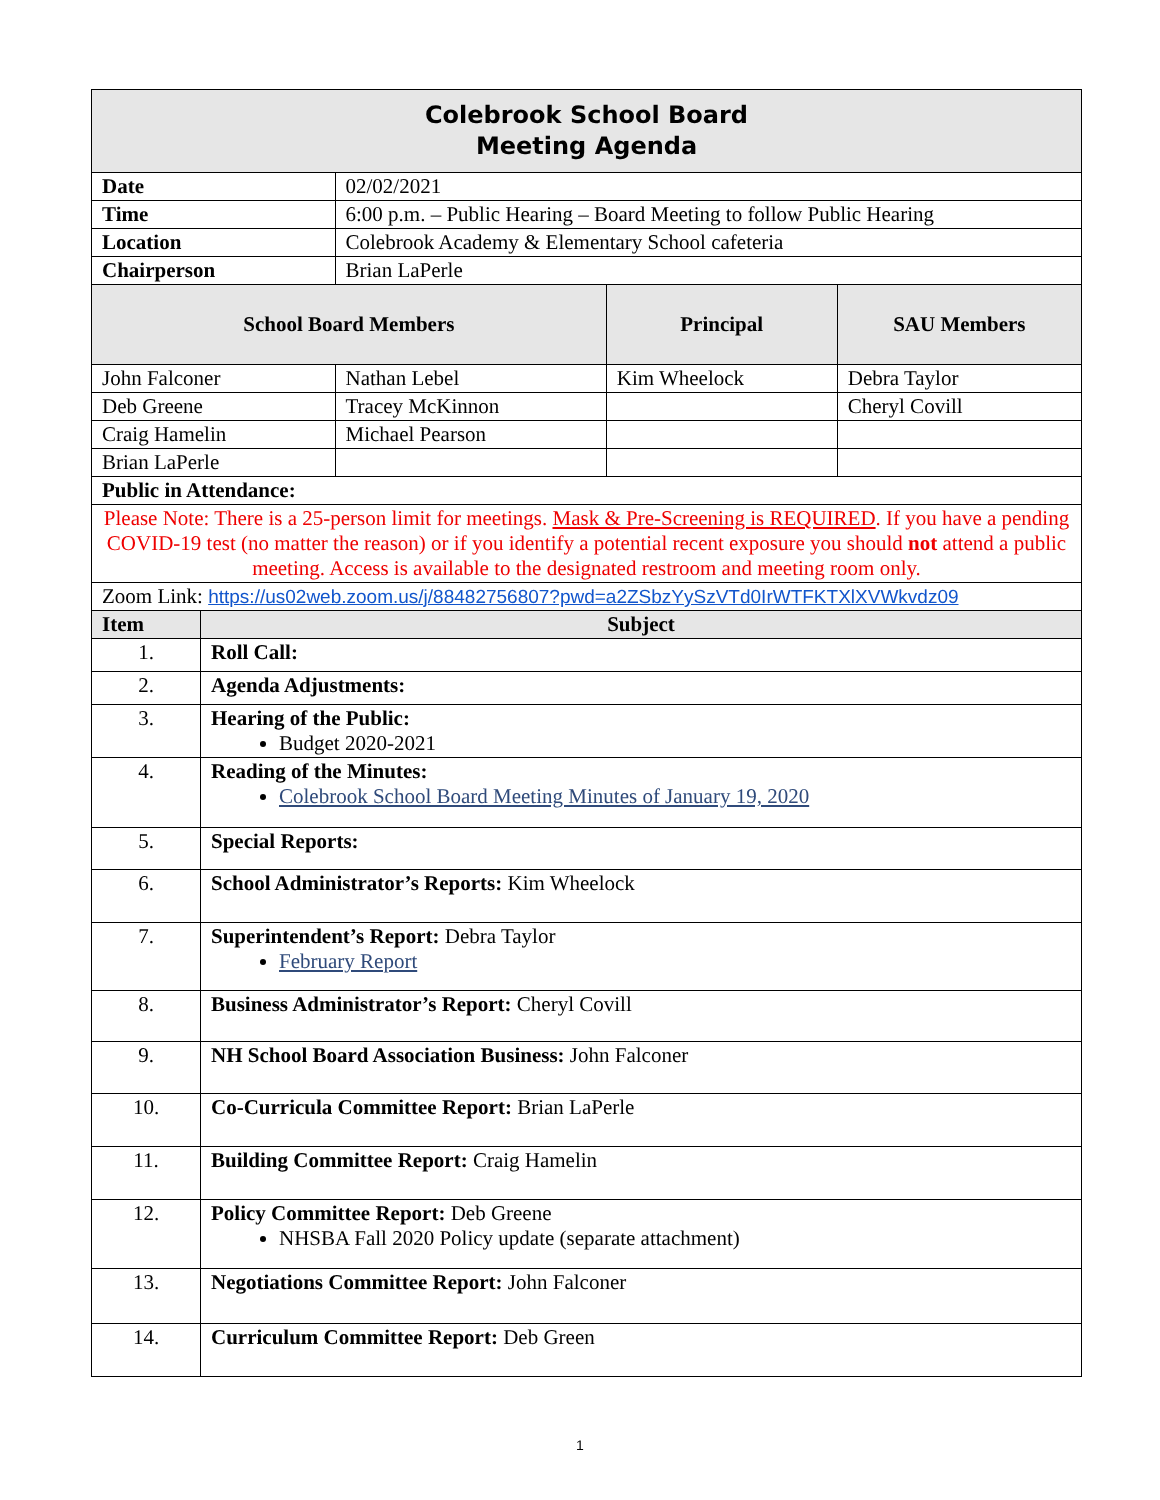| Colebrook School Board Meeting Agenda | | | | |
| Date | | 02/02/2021 | | |
| Time | | 6:00 p.m. – Public Hearing – Board Meeting to follow Public Hearing | | |
| Location | | Colebrook Academy & Elementary School cafeteria | | |
| Chairperson | | Brian LaPerle | | |
| School Board Members | | | Principal | SAU Members |
| John Falconer | | Nathan Lebel | Kim Wheelock | Debra Taylor |
| Deb Greene | | Tracey McKinnon | | Cheryl Covill |
| Craig Hamelin | | Michael Pearson | | |
| Brian LaPerle | | | | |
| Public in Attendance: | | | | |
| Please Note: There is a 25-person limit for meetings. Mask & Pre-Screening is REQUIRED . If you have a pending COVID-19 test (no matter the reason) or if you identify a potential recent exposure you should not attend a public meeting. Access is available to the designated restroom and meeting room only. | | | | |
| Zoom Link: https://us02web.zoom.us/j/88482756807?pwd=a2ZSbzYySzVTd0IrWTFKTXlXVWkvdz09 | | | | |
| Item | Subject | | | |
| 1. | Roll Call: | | | |
| 2. | Agenda Adjustments: | | | |
| 3. | Hearing of the Public: Budget 2020-2021 | | | |
| 4. | Reading of the Minutes: Colebrook School Board Meeting Minutes of January 19, 2020 | | | |
| 5. | Special Reports: | | | |
| 6. | School Administrator’s Reports: Kim Wheelock | | | |
| 7. | Superintendent’s Report: Debra Taylor February Report | | | |
| 8. | Business Administrator’s Report: Cheryl Covill | | | |
| 9. | NH School Board Association Business: John Falconer | | | |
| 10. | Co-Curricula Committee Report: Brian LaPerle | | | |
| 11. | Building Committee Report: Craig Hamelin | | | |
| 12. | Policy Committee Report: Deb Greene NHSBA Fall 2020 Policy update (separate attachment) | | | |
| 13. | Negotiations Committee Report: John Falconer | | | |
| 14. | Curriculum Committee Report: Deb Green | | | |
1